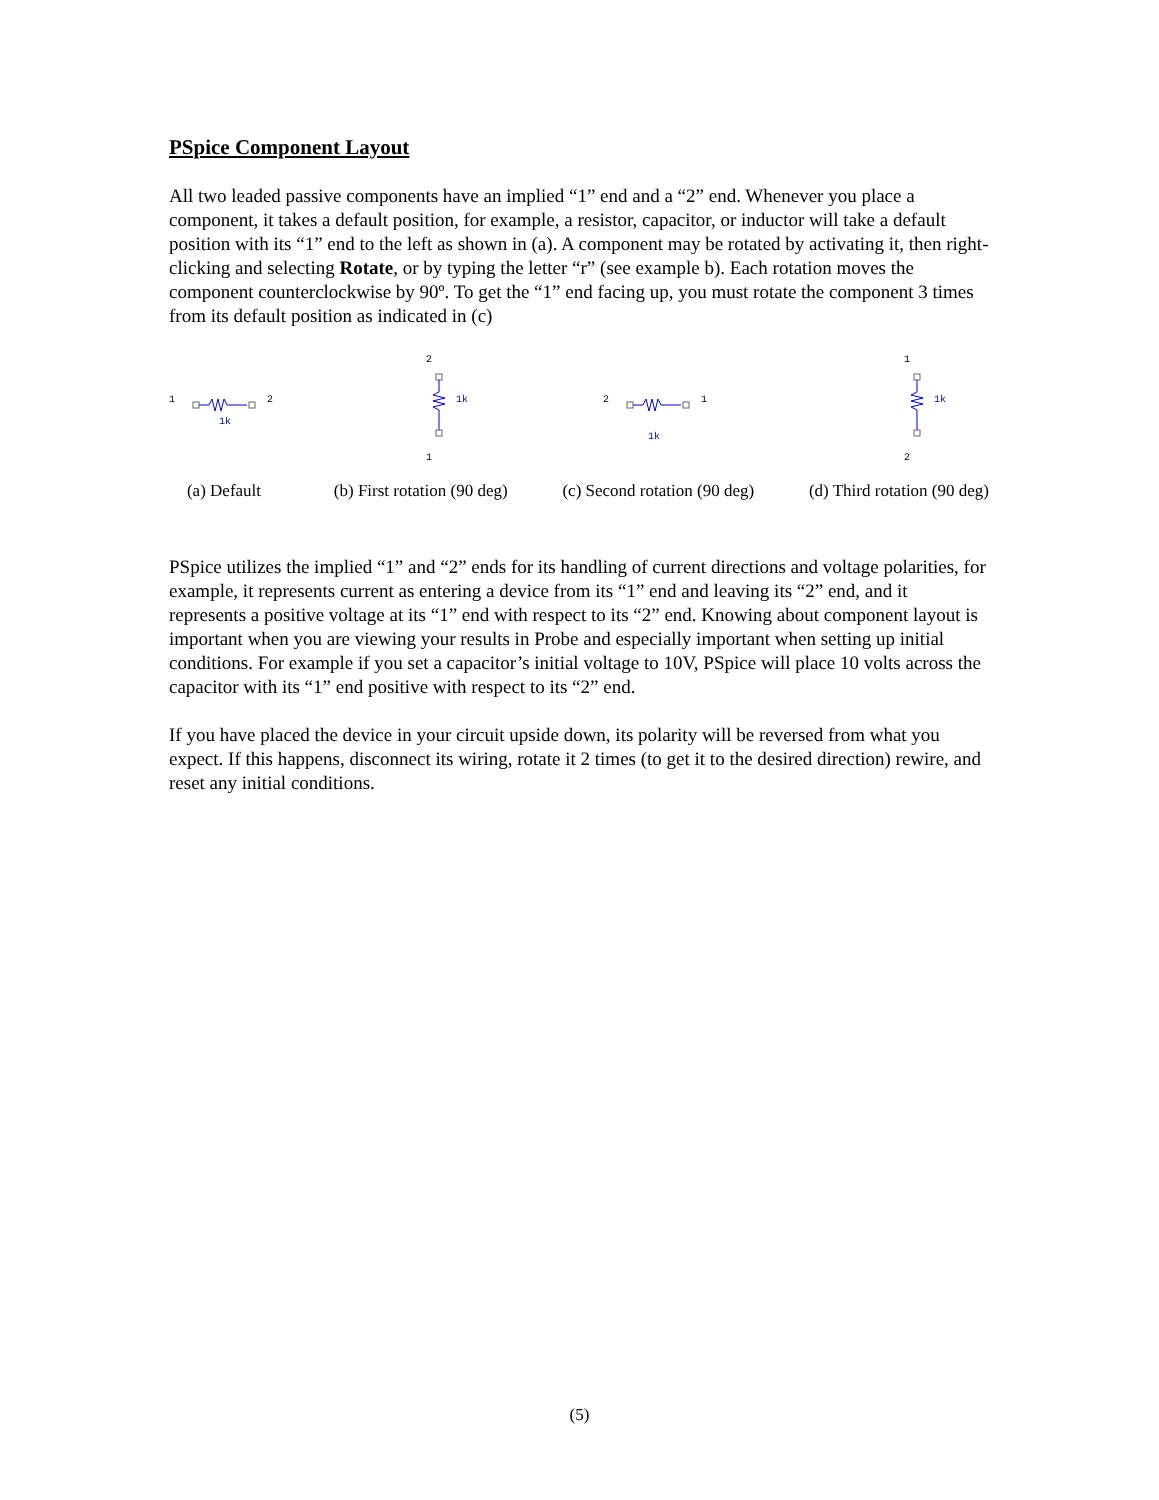PSpice Component Layout
All two leaded passive components have an implied “1” end and a “2” end. Whenever you place a component, it takes a default position, for example, a resistor, capacitor, or inductor will take a default position with its “1” end to the left as shown in (a). A component may be rotated by activating it, then right-clicking and selecting Rotate, or by typing the letter “r” (see example b). Each rotation moves the component counterclockwise by 90º. To get the “1” end facing up, you must rotate the component 3 times from its default position as indicated in (c)
1
2
1k
(a) Default
2
1k
1
(b) First rotation (90 deg)
2
1
1k
(c) Second rotation (90 deg)
1
1k
2
(d) Third rotation (90 deg)
PSpice utilizes the implied “1” and “2” ends for its handling of current directions and voltage polarities, for example, it represents current as entering a device from its “1” end and leaving its “2” end, and it represents a positive voltage at its “1” end with respect to its “2” end. Knowing about component layout is important when you are viewing your results in Probe and especially important when setting up initial conditions. For example if you set a capacitor’s initial voltage to 10V, PSpice will place 10 volts across the capacitor with its “1” end positive with respect to its “2” end.
If you have placed the device in your circuit upside down, its polarity will be reversed from what you expect. If this happens, disconnect its wiring, rotate it 2 times (to get it to the desired direction) rewire, and reset any initial conditions.
(5)